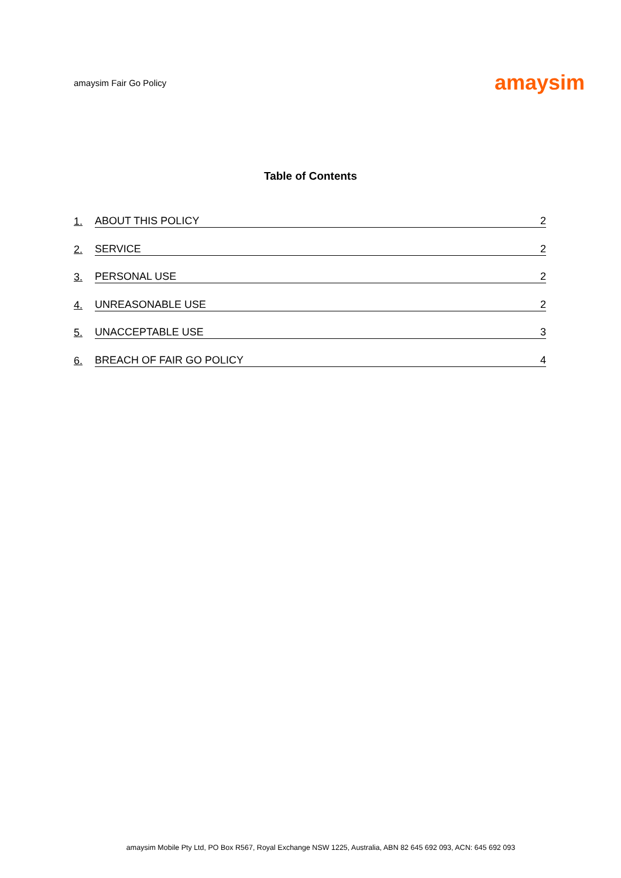amaysim Fair Go Policy amaysim
Table of Contents
1. ABOUT THIS POLICY 2
2. SERVICE 2
3. PERSONAL USE 2
4. UNREASONABLE USE 2
5. UNACCEPTABLE USE 3
6. BREACH OF FAIR GO POLICY 4
amaysim Mobile Pty Ltd, PO Box R567, Royal Exchange NSW 1225, Australia, ABN 82 645 692 093, ACN: 645 692 093